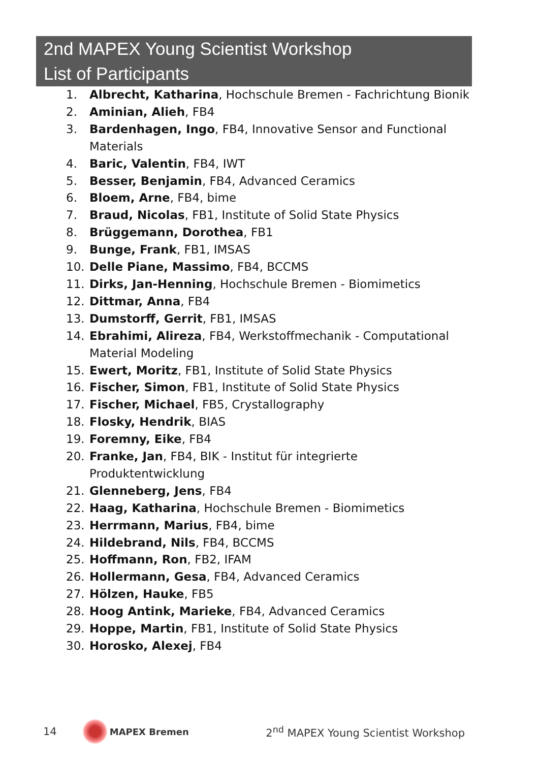2nd MAPEX Young Scientist Workshop
List of Participants
1. Albrecht, Katharina, Hochschule Bremen - Fachrichtung Bionik
2. Aminian, Alieh, FB4
3. Bardenhagen, Ingo, FB4, Innovative Sensor and Functional Materials
4. Baric, Valentin, FB4, IWT
5. Besser, Benjamin, FB4, Advanced Ceramics
6. Bloem, Arne, FB4, bime
7. Braud, Nicolas, FB1, Institute of Solid State Physics
8. Brüggemann, Dorothea, FB1
9. Bunge, Frank, FB1, IMSAS
10. Delle Piane, Massimo, FB4, BCCMS
11. Dirks, Jan-Henning, Hochschule Bremen - Biomimetics
12. Dittmar, Anna, FB4
13. Dumstorff, Gerrit, FB1, IMSAS
14. Ebrahimi, Alireza, FB4, Werkstoffmechanik - Computational Material Modeling
15. Ewert, Moritz, FB1, Institute of Solid State Physics
16. Fischer, Simon, FB1, Institute of Solid State Physics
17. Fischer, Michael, FB5, Crystallography
18. Flosky, Hendrik, BIAS
19. Foremny, Eike, FB4
20. Franke, Jan, FB4, BIK - Institut für integrierte Produktentwicklung
21. Glenneberg, Jens, FB4
22. Haag, Katharina, Hochschule Bremen - Biomimetics
23. Herrmann, Marius, FB4, bime
24. Hildebrand, Nils, FB4, BCCMS
25. Hoffmann, Ron, FB2, IFAM
26. Hollermann, Gesa, FB4, Advanced Ceramics
27. Hölzen, Hauke, FB5
28. Hoog Antink, Marieke, FB4, Advanced Ceramics
29. Hoppe, Martin, FB1, Institute of Solid State Physics
30. Horosko, Alexej, FB4
14 MAPEX Bremen 2<sup>nd</sup> MAPEX Young Scientist Workshop